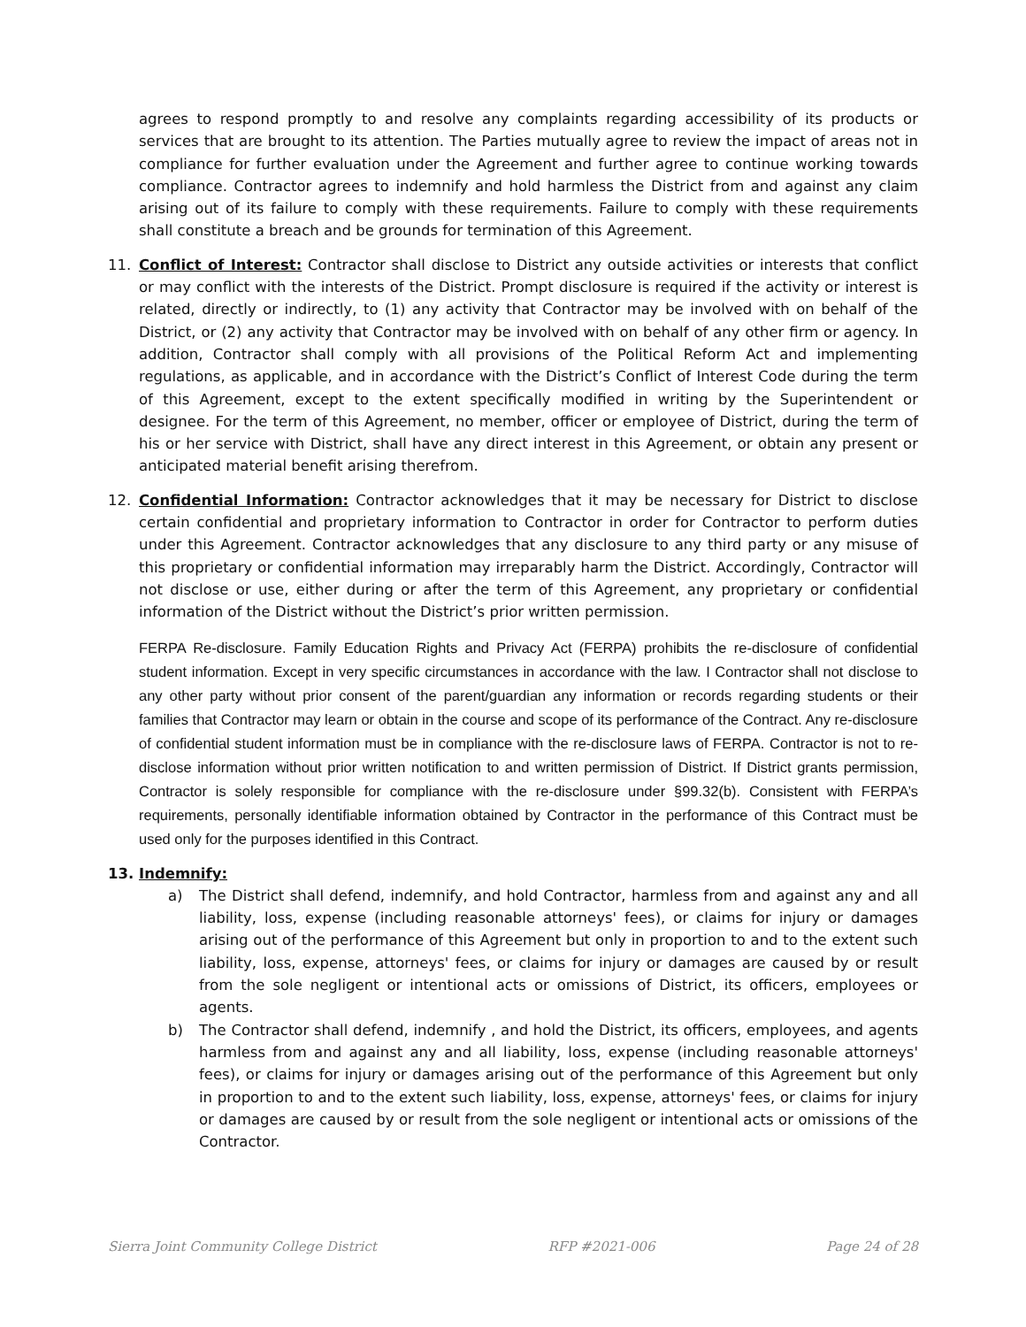agrees to respond promptly to and resolve any complaints regarding accessibility of its products or services that are brought to its attention. The Parties mutually agree to review the impact of areas not in compliance for further evaluation under the Agreement and further agree to continue working towards compliance. Contractor agrees to indemnify and hold harmless the District from and against any claim arising out of its failure to comply with these requirements. Failure to comply with these requirements shall constitute a breach and be grounds for termination of this Agreement.
11. Conflict of Interest: Contractor shall disclose to District any outside activities or interests that conflict or may conflict with the interests of the District. Prompt disclosure is required if the activity or interest is related, directly or indirectly, to (1) any activity that Contractor may be involved with on behalf of the District, or (2) any activity that Contractor may be involved with on behalf of any other firm or agency. In addition, Contractor shall comply with all provisions of the Political Reform Act and implementing regulations, as applicable, and in accordance with the District’s Conflict of Interest Code during the term of this Agreement, except to the extent specifically modified in writing by the Superintendent or designee. For the term of this Agreement, no member, officer or employee of District, during the term of his or her service with District, shall have any direct interest in this Agreement, or obtain any present or anticipated material benefit arising therefrom.
12. Confidential Information: Contractor acknowledges that it may be necessary for District to disclose certain confidential and proprietary information to Contractor in order for Contractor to perform duties under this Agreement. Contractor acknowledges that any disclosure to any third party or any misuse of this proprietary or confidential information may irreparably harm the District. Accordingly, Contractor will not disclose or use, either during or after the term of this Agreement, any proprietary or confidential information of the District without the District’s prior written permission.
FERPA Re-disclosure. Family Education Rights and Privacy Act (FERPA) prohibits the re-disclosure of confidential student information. Except in very specific circumstances in accordance with the law. I Contractor shall not disclose to any other party without prior consent of the parent/guardian any information or records regarding students or their families that Contractor may learn or obtain in the course and scope of its performance of the Contract. Any re-disclosure of confidential student information must be in compliance with the re-disclosure laws of FERPA. Contractor is not to re-disclose information without prior written notification to and written permission of District. If District grants permission, Contractor is solely responsible for compliance with the re-disclosure under §99.32(b). Consistent with FERPA’s requirements, personally identifiable information obtained by Contractor in the performance of this Contract must be used only for the purposes identified in this Contract.
13. Indemnify:
a) The District shall defend, indemnify, and hold Contractor, harmless from and against any and all liability, loss, expense (including reasonable attorneys' fees), or claims for injury or damages arising out of the performance of this Agreement but only in proportion to and to the extent such liability, loss, expense, attorneys' fees, or claims for injury or damages are caused by or result from the sole negligent or intentional acts or omissions of District, its officers, employees or agents.
b) The Contractor shall defend, indemnify , and hold the District, its officers, employees, and agents harmless from and against any and all liability, loss, expense (including reasonable attorneys' fees), or claims for injury or damages arising out of the performance of this Agreement but only in proportion to and to the extent such liability, loss, expense, attorneys' fees, or claims for injury or damages are caused by or result from the sole negligent or intentional acts or omissions of the Contractor.
Sierra Joint Community College District RFP #2021-006 Page 24 of 28